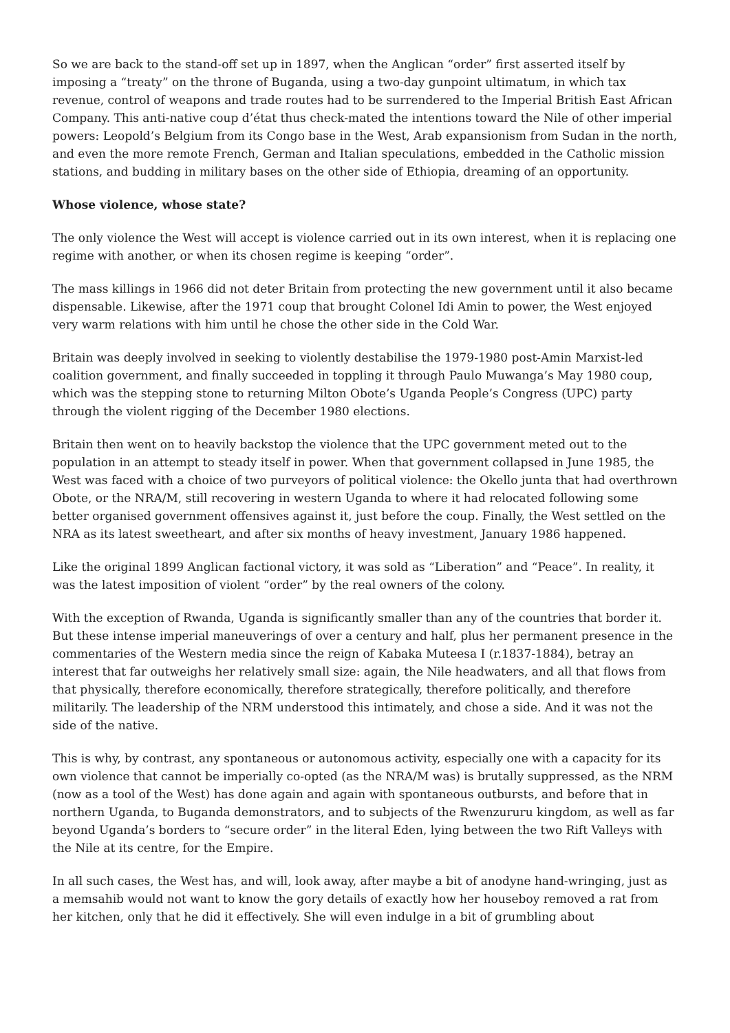So we are back to the stand-off set up in 1897, when the Anglican “order” first asserted itself by imposing a “treaty” on the throne of Buganda, using a two-day gunpoint ultimatum, in which tax revenue, control of weapons and trade routes had to be surrendered to the Imperial British East African Company. This anti-native coup d’état thus check-mated the intentions toward the Nile of other imperial powers: Leopold’s Belgium from its Congo base in the West, Arab expansionism from Sudan in the north, and even the more remote French, German and Italian speculations, embedded in the Catholic mission stations, and budding in military bases on the other side of Ethiopia, dreaming of an opportunity.
Whose violence, whose state?
The only violence the West will accept is violence carried out in its own interest, when it is replacing one regime with another, or when its chosen regime is keeping “order”.
The mass killings in 1966 did not deter Britain from protecting the new government until it also became dispensable. Likewise, after the 1971 coup that brought Colonel Idi Amin to power, the West enjoyed very warm relations with him until he chose the other side in the Cold War.
Britain was deeply involved in seeking to violently destabilise the 1979-1980 post-Amin Marxist-led coalition government, and finally succeeded in toppling it through Paulo Muwanga’s May 1980 coup, which was the stepping stone to returning Milton Obote’s Uganda People’s Congress (UPC) party through the violent rigging of the December 1980 elections.
Britain then went on to heavily backstop the violence that the UPC government meted out to the population in an attempt to steady itself in power. When that government collapsed in June 1985, the West was faced with a choice of two purveyors of political violence: the Okello junta that had overthrown Obote, or the NRA/M, still recovering in western Uganda to where it had relocated following some better organised government offensives against it, just before the coup. Finally, the West settled on the NRA as its latest sweetheart, and after six months of heavy investment, January 1986 happened.
Like the original 1899 Anglican factional victory, it was sold as “Liberation” and “Peace”. In reality, it was the latest imposition of violent “order” by the real owners of the colony.
With the exception of Rwanda, Uganda is significantly smaller than any of the countries that border it. But these intense imperial maneuverings of over a century and half, plus her permanent presence in the commentaries of the Western media since the reign of Kabaka Muteesa I (r.1837-1884), betray an interest that far outweighs her relatively small size: again, the Nile headwaters, and all that flows from that physically, therefore economically, therefore strategically, therefore politically, and therefore militarily. The leadership of the NRM understood this intimately, and chose a side. And it was not the side of the native.
This is why, by contrast, any spontaneous or autonomous activity, especially one with a capacity for its own violence that cannot be imperially co-opted (as the NRA/M was) is brutally suppressed, as the NRM (now as a tool of the West) has done again and again with spontaneous outbursts, and before that in northern Uganda, to Buganda demonstrators, and to subjects of the Rwenzururu kingdom, as well as far beyond Uganda’s borders to “secure order” in the literal Eden, lying between the two Rift Valleys with the Nile at its centre, for the Empire.
In all such cases, the West has, and will, look away, after maybe a bit of anodyne hand-wringing, just as a memsahib would not want to know the gory details of exactly how her houseboy removed a rat from her kitchen, only that he did it effectively. She will even indulge in a bit of grumbling about